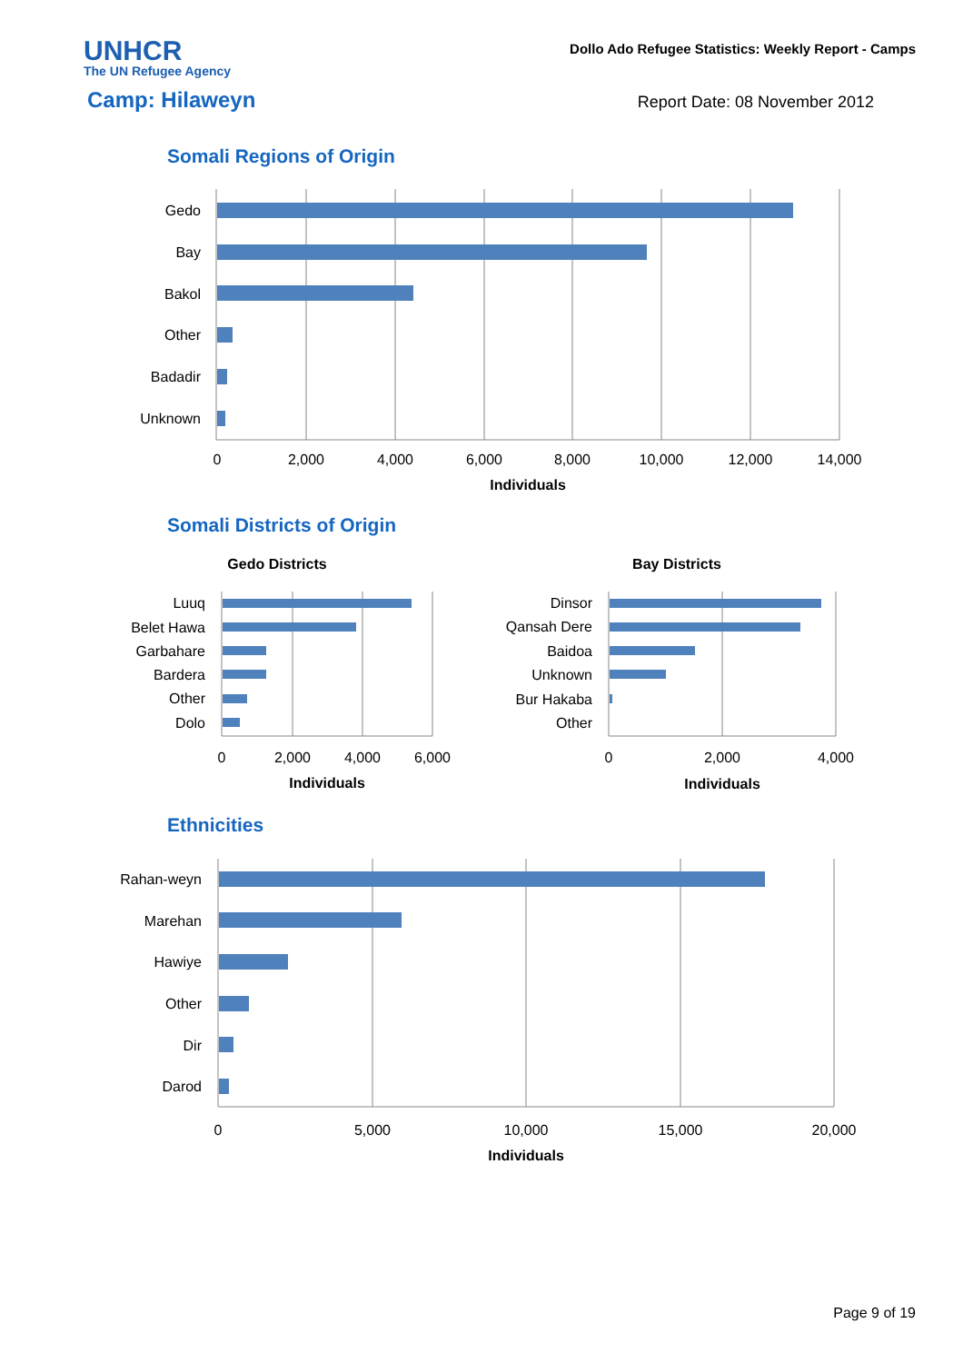UNHCR
The UN Refugee Agency
Dollo Ado Refugee Statistics: Weekly Report - Camps
Camp: Hilaweyn
Report Date: 08 November 2012
Somali Regions of Origin
Somali Districts of Origin
Ethnicities
Gedo
Bay
Bakol
Other
Badadir
Unknown
Luuq
Belet Hawa
Garbahare
Bardera
Other
Dolo
Dinsor
Qansah Dere
Baidoa
Unknown
Bur Hakaba
Other
Rahan-weyn
Marehan
Hawiye
Other
Dir
Darod
0
2,000
4,000
6,000
8,000
10,000
12,000
14,000
Individuals
Gedo Districts
Bay Districts
0
2,000
4,000
6,000
Individuals
0
2,000
4,000
Individuals
0
5,000
10,000
15,000
20,000
Individuals
Page 9 of 19